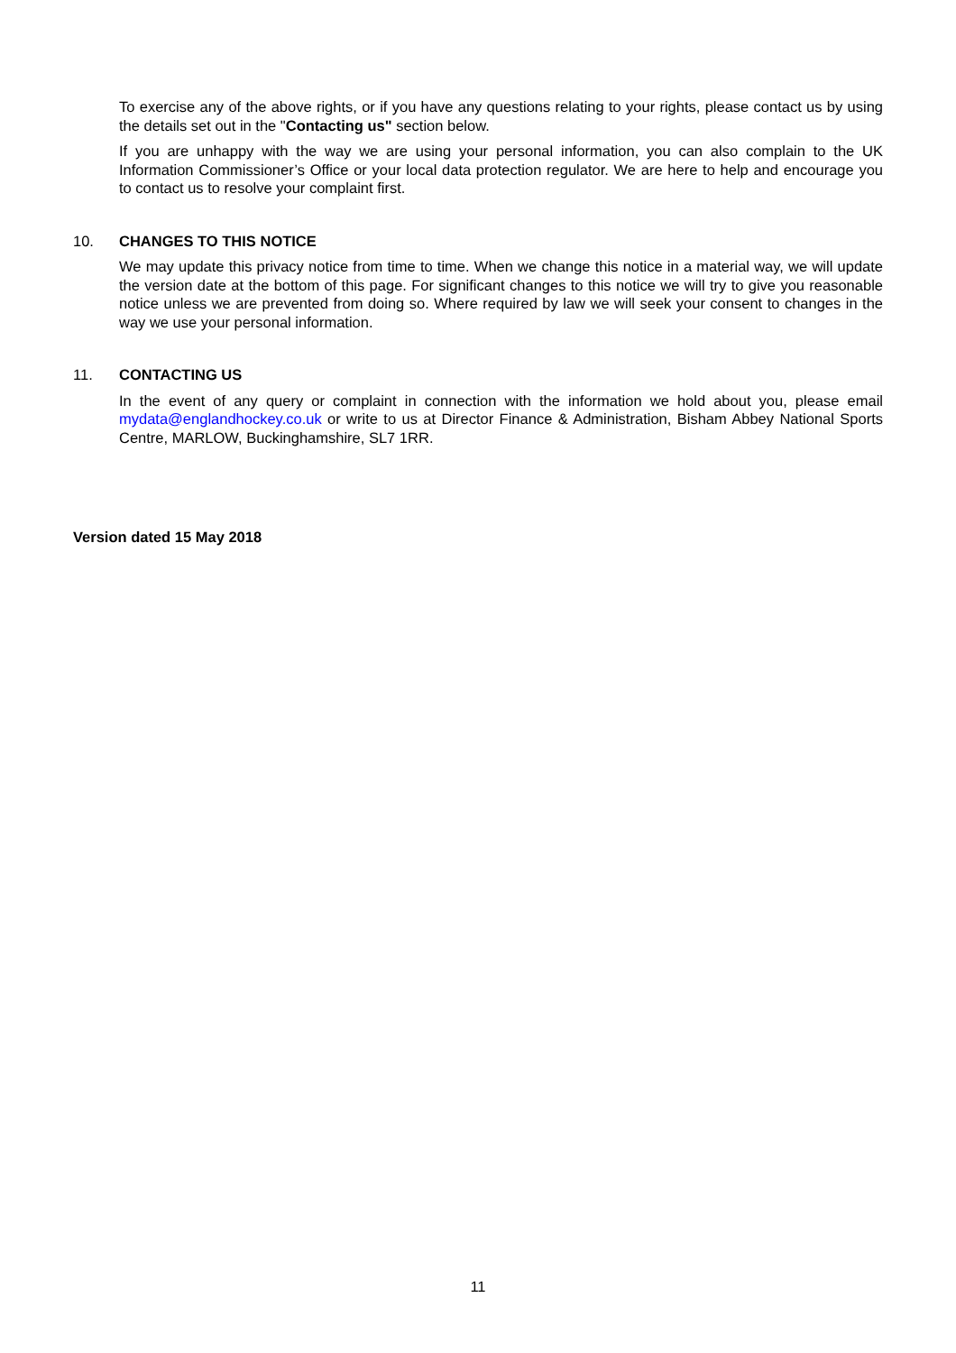To exercise any of the above rights, or if you have any questions relating to your rights, please contact us by using the details set out in the "Contacting us" section below.
If you are unhappy with the way we are using your personal information, you can also complain to the UK Information Commissioner’s Office or your local data protection regulator. We are here to help and encourage you to contact us to resolve your complaint first.
10. CHANGES TO THIS NOTICE
We may update this privacy notice from time to time. When we change this notice in a material way, we will update the version date at the bottom of this page. For significant changes to this notice we will try to give you reasonable notice unless we are prevented from doing so. Where required by law we will seek your consent to changes in the way we use your personal information.
11. CONTACTING US
In the event of any query or complaint in connection with the information we hold about you, please email mydata@englandhockey.co.uk or write to us at Director Finance & Administration, Bisham Abbey National Sports Centre, MARLOW, Buckinghamshire, SL7 1RR.
Version dated 15 May 2018
11